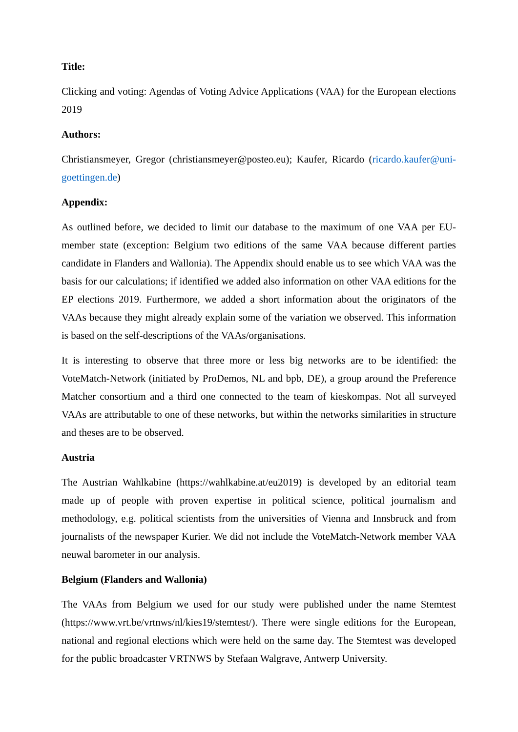Title:
Clicking and voting: Agendas of Voting Advice Applications (VAA) for the European elections 2019
Authors:
Christiansmeyer, Gregor (christiansmeyer@posteo.eu); Kaufer, Ricardo (ricardo.kaufer@uni-goettingen.de)
Appendix:
As outlined before, we decided to limit our database to the maximum of one VAA per EU-member state (exception: Belgium two editions of the same VAA because different parties candidate in Flanders and Wallonia). The Appendix should enable us to see which VAA was the basis for our calculations; if identified we added also information on other VAA editions for the EP elections 2019. Furthermore, we added a short information about the originators of the VAAs because they might already explain some of the variation we observed. This information is based on the self-descriptions of the VAAs/organisations.
It is interesting to observe that three more or less big networks are to be identified: the VoteMatch-Network (initiated by ProDemos, NL and bpb, DE), a group around the Preference Matcher consortium and a third one connected to the team of kieskompas. Not all surveyed VAAs are attributable to one of these networks, but within the networks similarities in structure and theses are to be observed.
Austria
The Austrian Wahlkabine (https://wahlkabine.at/eu2019) is developed by an editorial team made up of people with proven expertise in political science, political journalism and methodology, e.g. political scientists from the universities of Vienna and Innsbruck and from journalists of the newspaper Kurier. We did not include the VoteMatch-Network member VAA neuwal barometer in our analysis.
Belgium (Flanders and Wallonia)
The VAAs from Belgium we used for our study were published under the name Stemtest (https://www.vrt.be/vrtnws/nl/kies19/stemtest/). There were single editions for the European, national and regional elections which were held on the same day. The Stemtest was developed for the public broadcaster VRTNWS by Stefaan Walgrave, Antwerp University.